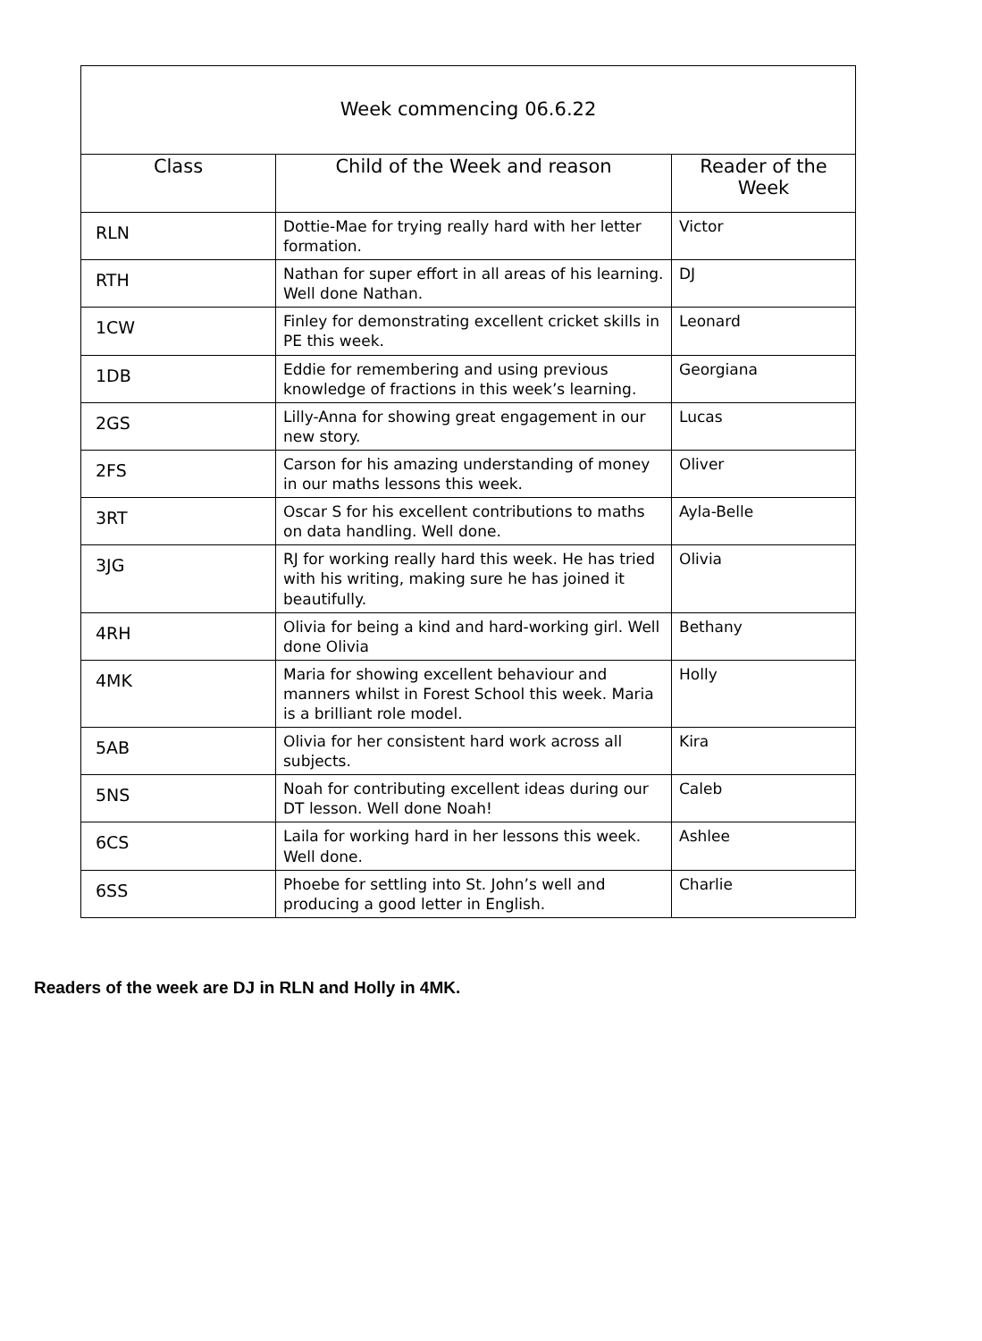| Week commencing 06.6.22 | | |
| Class | Child of the Week and reason | Reader of the Week |
| RLN | Dottie-Mae for trying really hard with her letter formation. | Victor |
| RTH | Nathan for super effort in all areas of his learning. Well done Nathan. | DJ |
| 1CW | Finley for demonstrating excellent cricket skills in PE this week. | Leonard |
| 1DB | Eddie for remembering and using previous knowledge of fractions in this week’s learning. | Georgiana |
| 2GS | Lilly-Anna for showing great engagement in our new story. | Lucas |
| 2FS | Carson for his amazing understanding of money in our maths lessons this week. | Oliver |
| 3RT | Oscar S for his excellent contributions to maths on data handling. Well done. | Ayla-Belle |
| 3JG | RJ for working really hard this week. He has tried with his writing, making sure he has joined it beautifully. | Olivia |
| 4RH | Olivia for being a kind and hard-working girl. Well done Olivia | Bethany |
| 4MK | Maria for showing excellent behaviour and manners whilst in Forest School this week. Maria is a brilliant role model. | Holly |
| 5AB | Olivia for her consistent hard work across all subjects. | Kira |
| 5NS | Noah for contributing excellent ideas during our DT lesson. Well done Noah! | Caleb |
| 6CS | Laila for working hard in her lessons this week. Well done. | Ashlee |
| 6SS | Phoebe for settling into St. John’s well and producing a good letter in English. | Charlie |
Readers of the week are DJ in RLN and Holly in 4MK.